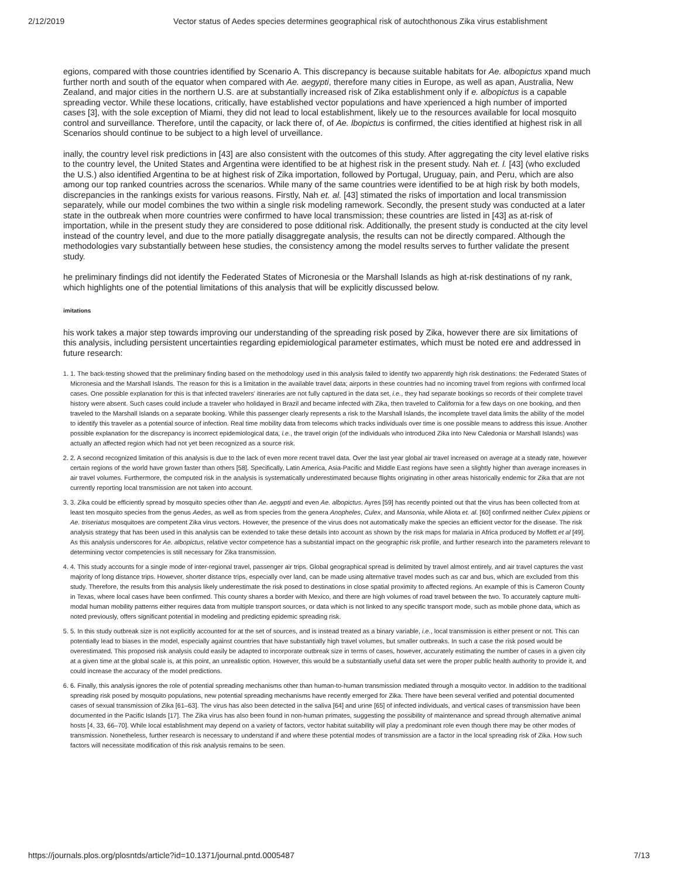2/12/2019 Vector status of Aedes species determines geographical risk of autochthonous Zika virus establishment
egions, compared with those countries identified by Scenario A. This discrepancy is because suitable habitats for Ae. albopictus xpand much further north and south of the equator when compared with Ae. aegypti, therefore many cities in Europe, as well as apan, Australia, New Zealand, and major cities in the northern U.S. are at substantially increased risk of Zika establishment only if e. albopictus is a capable spreading vector. While these locations, critically, have established vector populations and have xperienced a high number of imported cases [3], with the sole exception of Miami, they did not lead to local establishment, likely ue to the resources available for local mosquito control and surveillance. Therefore, until the capacity, or lack there of, of Ae. lbopictus is confirmed, the cities identified at highest risk in all Scenarios should continue to be subject to a high level of urveillance.
inally, the country level risk predictions in [43] are also consistent with the outcomes of this study. After aggregating the city level elative risks to the country level, the United States and Argentina were identified to be at highest risk in the present study. Nah et. l. [43] (who excluded the U.S.) also identified Argentina to be at highest risk of Zika importation, followed by Portugal, Uruguay, pain, and Peru, which are also among our top ranked countries across the scenarios. While many of the same countries were identified to be at high risk by both models, discrepancies in the rankings exists for various reasons. Firstly, Nah et. al. [43] stimated the risks of importation and local transmission separately, while our model combines the two within a single risk modeling ramework. Secondly, the present study was conducted at a later state in the outbreak when more countries were confirmed to have local transmission; these countries are listed in [43] as at-risk of importation, while in the present study they are considered to pose dditional risk. Additionally, the present study is conducted at the city level instead of the country level, and due to the more patially disaggregate analysis, the results can not be directly compared. Although the methodologies vary substantially between hese studies, the consistency among the model results serves to further validate the present study.
he preliminary findings did not identify the Federated States of Micronesia or the Marshall Islands as high at-risk destinations of ny rank, which highlights one of the potential limitations of this analysis that will be explicitly discussed below.
imitations
his work takes a major step towards improving our understanding of the spreading risk posed by Zika, however there are six limitations of this analysis, including persistent uncertainties regarding epidemiological parameter estimates, which must be noted ere and addressed in future research:
1. 1. The back-testing showed that the preliminary finding based on the methodology used in this analysis failed to identify two apparently high risk destinations: the Federated States of Micronesia and the Marshall Islands. The reason for this is a limitation in the available travel data; airports in these countries had no incoming travel from regions with confirmed local cases. One possible explanation for this is that infected travelers' itineraries are not fully captured in the data set, i.e., they had separate bookings so records of their complete travel history were absent. Such cases could include a traveler who holidayed in Brazil and became infected with Zika, then traveled to California for a few days on one booking, and then traveled to the Marshall Islands on a separate booking. While this passenger clearly represents a risk to the Marshall Islands, the incomplete travel data limits the ability of the model to identify this traveler as a potential source of infection. Real time mobility data from telecoms which tracks individuals over time is one possible means to address this issue. Another possible explanation for the discrepancy is incorrect epidemiological data, i.e., the travel origin (of the individuals who introduced Zika into New Caledonia or Marshall Islands) was actually an affected region which had not yet been recognized as a source risk.
2. 2. A second recognized limitation of this analysis is due to the lack of even more recent travel data. Over the last year global air travel increased on average at a steady rate, however certain regions of the world have grown faster than others [58]. Specifically, Latin America, Asia-Pacific and Middle East regions have seen a slightly higher than average increases in air travel volumes. Furthermore, the computed risk in the analysis is systematically underestimated because flights originating in other areas historically endemic for Zika that are not currently reporting local transmission are not taken into account.
3. 3. Zika could be efficiently spread by mosquito species other than Ae. aegypti and even Ae. albopictus. Ayres [59] has recently pointed out that the virus has been collected from at least ten mosquito species from the genus Aedes, as well as from species from the genera Anopheles, Culex, and Mansonia, while Aliota et. al. [60] confirmed neither Culex pipiens or Ae. triseriatus mosquitoes are competent Zika virus vectors. However, the presence of the virus does not automatically make the species an efficient vector for the disease. The risk analysis strategy that has been used in this analysis can be extended to take these details into account as shown by the risk maps for malaria in Africa produced by Moffett et al [49]. As this analysis underscores for Ae. albopictus, relative vector competence has a substantial impact on the geographic risk profile, and further research into the parameters relevant to determining vector competencies is still necessary for Zika transmission.
4. 4. This study accounts for a single mode of inter-regional travel, passenger air trips. Global geographical spread is delimited by travel almost entirely, and air travel captures the vast majority of long distance trips. However, shorter distance trips, especially over land, can be made using alternative travel modes such as car and bus, which are excluded from this study. Therefore, the results from this analysis likely underestimate the risk posed to destinations in close spatial proximity to affected regions. An example of this is Cameron County in Texas, where local cases have been confirmed. This county shares a border with Mexico, and there are high volumes of road travel between the two. To accurately capture multi-modal human mobility patterns either requires data from multiple transport sources, or data which is not linked to any specific transport mode, such as mobile phone data, which as noted previously, offers significant potential in modeling and predicting epidemic spreading risk.
5. 5. In this study outbreak size is not explicitly accounted for at the set of sources, and is instead treated as a binary variable, i.e., local transmission is either present or not. This can potentially lead to biases in the model, especially against countries that have substantially high travel volumes, but smaller outbreaks. In such a case the risk posed would be overestimated. This proposed risk analysis could easily be adapted to incorporate outbreak size in terms of cases, however, accurately estimating the number of cases in a given city at a given time at the global scale is, at this point, an unrealistic option. However, this would be a substantially useful data set were the proper public health authority to provide it, and could increase the accuracy of the model predictions.
6. 6. Finally, this analysis ignores the role of potential spreading mechanisms other than human-to-human transmission mediated through a mosquito vector. In addition to the traditional spreading risk posed by mosquito populations, new potential spreading mechanisms have recently emerged for Zika. There have been several verified and potential documented cases of sexual transmission of Zika [61–63]. The virus has also been detected in the saliva [64] and urine [65] of infected individuals, and vertical cases of transmission have been documented in the Pacific Islands [17]. The Zika virus has also been found in non-human primates, suggesting the possibility of maintenance and spread through alternative animal hosts [4, 33, 66–70]. While local establishment may depend on a variety of factors, vector habitat suitability will play a predominant role even though there may be other modes of transmission. Nonetheless, further research is necessary to understand if and where these potential modes of transmission are a factor in the local spreading risk of Zika. How such factors will necessitate modification of this risk analysis remains to be seen.
https://journals.plos.org/plosntds/article?id=10.1371/journal.pntd.0005487 7/13